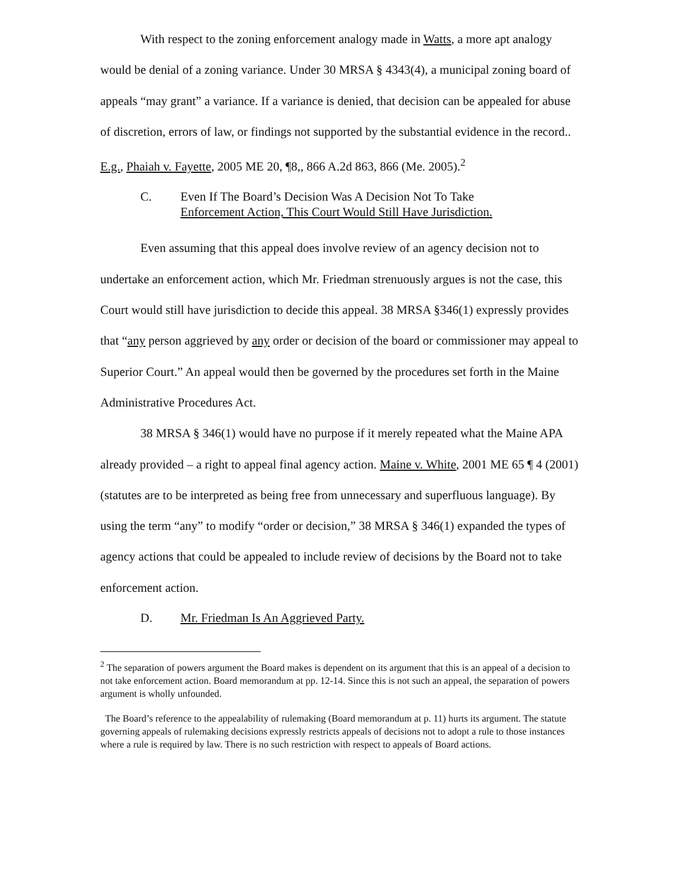With respect to the zoning enforcement analogy made in Watts, a more apt analogy would be denial of a zoning variance. Under 30 MRSA § 4343(4), a municipal zoning board of appeals “may grant” a variance. If a variance is denied, that decision can be appealed for abuse of discretion, errors of law, or findings not supported by the substantial evidence in the record.. E.g., Phaiah v. Fayette, 2005 ME 20, ¶8,, 866 A.2d 863, 866 (Me. 2005).<sup>2</sup>
C. Even If The Board’s Decision Was A Decision Not To Take
Enforcement Action, This Court Would Still Have Jurisdiction.
Even assuming that this appeal does involve review of an agency decision not to undertake an enforcement action, which Mr. Friedman strenuously argues is not the case, this Court would still have jurisdiction to decide this appeal. 38 MRSA §346(1) expressly provides that “any person aggrieved by any order or decision of the board or commissioner may appeal to Superior Court.” An appeal would then be governed by the procedures set forth in the Maine Administrative Procedures Act.
38 MRSA § 346(1) would have no purpose if it merely repeated what the Maine APA already provided – a right to appeal final agency action. Maine v. White, 2001 ME 65 ¶ 4 (2001) (statutes are to be interpreted as being free from unnecessary and superfluous language). By using the term “any” to modify “order or decision,” 38 MRSA § 346(1) expanded the types of agency actions that could be appealed to include review of decisions by the Board not to take enforcement action.
D. Mr. Friedman Is An Aggrieved Party.
<sup>2</sup> The separation of powers argument the Board makes is dependent on its argument that this is an appeal of a decision to not take enforcement action. Board memorandum at pp. 12-14. Since this is not such an appeal, the separation of powers argument is wholly unfounded.
The Board’s reference to the appealability of rulemaking (Board memorandum at p. 11) hurts its argument. The statute governing appeals of rulemaking decisions expressly restricts appeals of decisions not to adopt a rule to those instances where a rule is required by law. There is no such restriction with respect to appeals of Board actions.